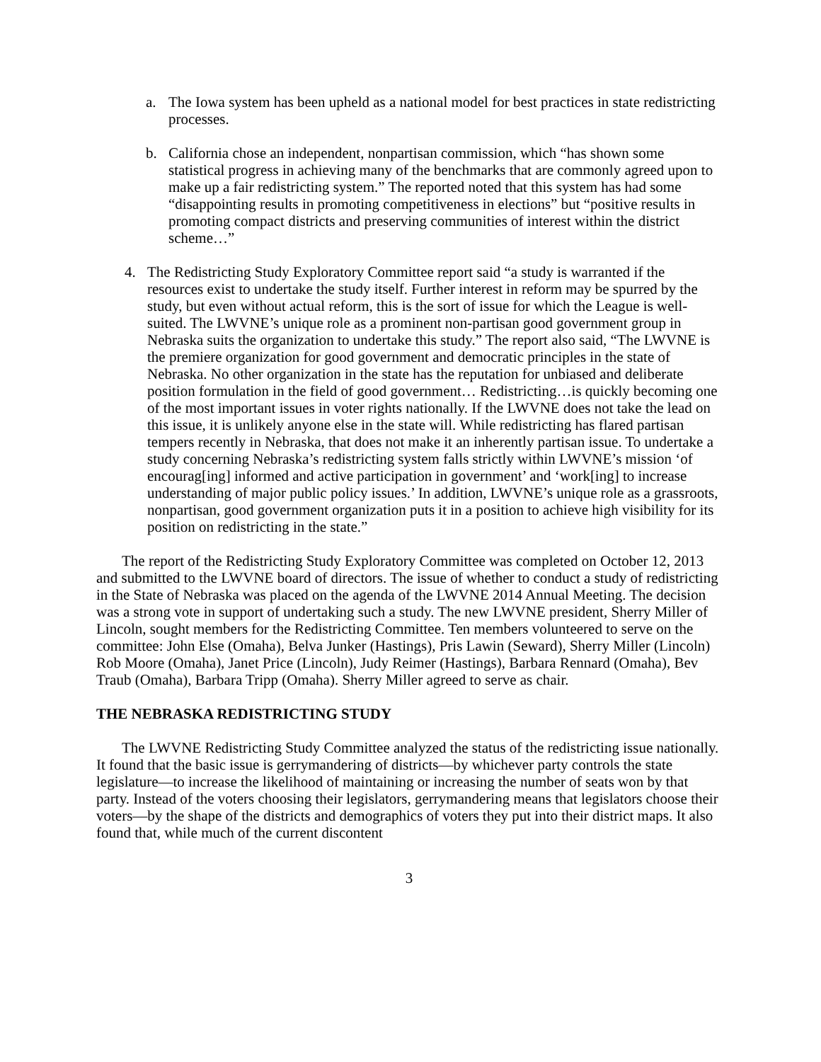a. The Iowa system has been upheld as a national model for best practices in state redistricting processes.
b. California chose an independent, nonpartisan commission, which “has shown some statistical progress in achieving many of the benchmarks that are commonly agreed upon to make up a fair redistricting system.” The reported noted that this system has had some “disappointing results in promoting competitiveness in elections” but “positive results in promoting compact districts and preserving communities of interest within the district scheme…”
4. The Redistricting Study Exploratory Committee report said “a study is warranted if the resources exist to undertake the study itself. Further interest in reform may be spurred by the study, but even without actual reform, this is the sort of issue for which the League is well-suited. The LWVNE’s unique role as a prominent non-partisan good government group in Nebraska suits the organization to undertake this study.” The report also said, “The LWVNE is the premiere organization for good government and democratic principles in the state of Nebraska. No other organization in the state has the reputation for unbiased and deliberate position formulation in the field of good government… Redistricting…is quickly becoming one of the most important issues in voter rights nationally. If the LWVNE does not take the lead on this issue, it is unlikely anyone else in the state will. While redistricting has flared partisan tempers recently in Nebraska, that does not make it an inherently partisan issue. To undertake a study concerning Nebraska’s redistricting system falls strictly within LWVNE’s mission ‘of encourag[ing] informed and active participation in government’ and ‘work[ing] to increase understanding of major public policy issues.’ In addition, LWVNE’s unique role as a grassroots, nonpartisan, good government organization puts it in a position to achieve high visibility for its position on redistricting in the state.”
The report of the Redistricting Study Exploratory Committee was completed on October 12, 2013 and submitted to the LWVNE board of directors. The issue of whether to conduct a study of redistricting in the State of Nebraska was placed on the agenda of the LWVNE 2014 Annual Meeting. The decision was a strong vote in support of undertaking such a study. The new LWVNE president, Sherry Miller of Lincoln, sought members for the Redistricting Committee. Ten members volunteered to serve on the committee: John Else (Omaha), Belva Junker (Hastings), Pris Lawin (Seward), Sherry Miller (Lincoln) Rob Moore (Omaha), Janet Price (Lincoln), Judy Reimer (Hastings), Barbara Rennard (Omaha), Bev Traub (Omaha), Barbara Tripp (Omaha). Sherry Miller agreed to serve as chair.
THE NEBRASKA REDISTRICTING STUDY
The LWVNE Redistricting Study Committee analyzed the status of the redistricting issue nationally. It found that the basic issue is gerrymandering of districts—by whichever party controls the state legislature—to increase the likelihood of maintaining or increasing the number of seats won by that party. Instead of the voters choosing their legislators, gerrymandering means that legislators choose their voters—by the shape of the districts and demographics of voters they put into their district maps. It also found that, while much of the current discontent
3